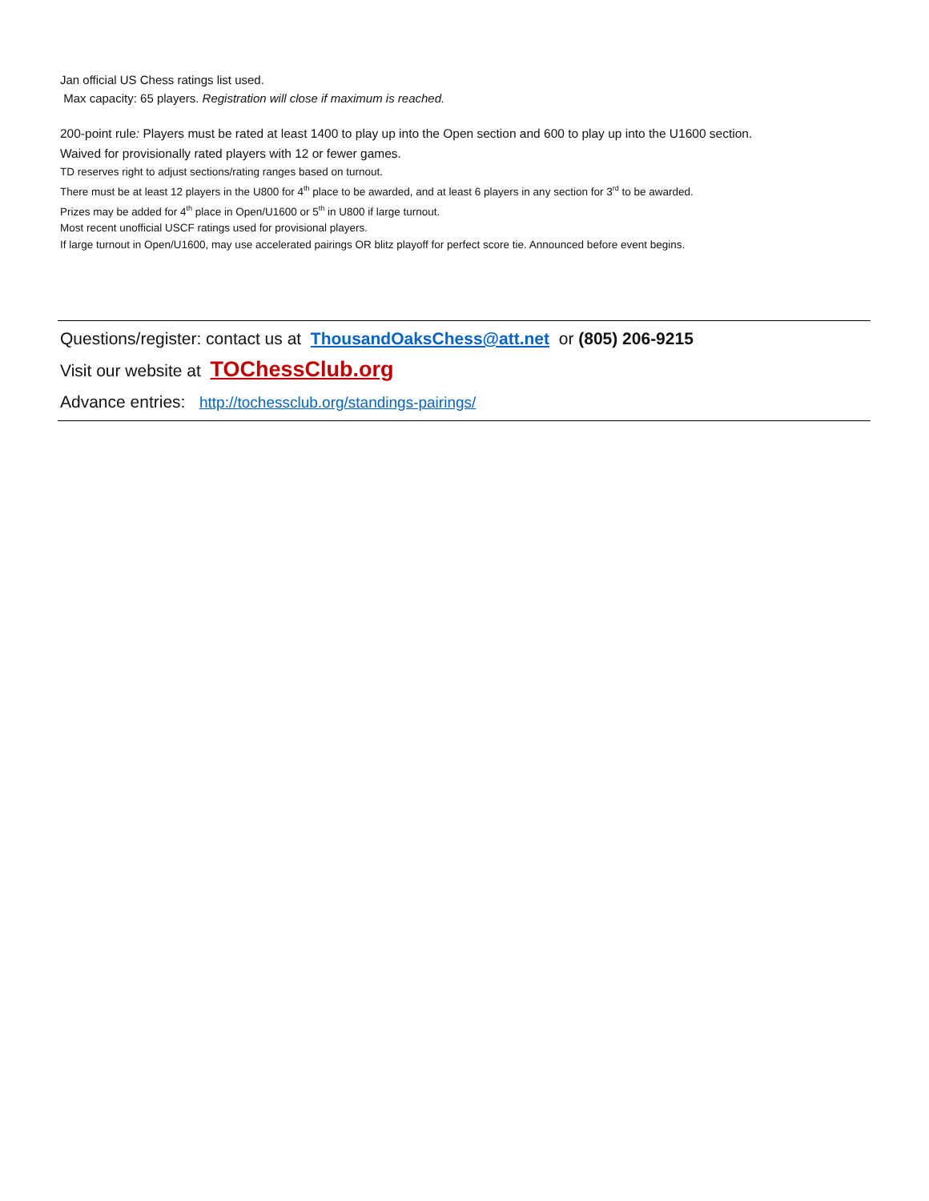Jan official US Chess ratings list used.
Max capacity: 65 players. Registration will close if maximum is reached.
200-point rule: Players must be rated at least 1400 to play up into the Open section and 600 to play up into the U1600 section.
Waived for provisionally rated players with 12 or fewer games.
TD reserves right to adjust sections/rating ranges based on turnout.
There must be at least 12 players in the U800 for 4<sup>th</sup> place to be awarded, and at least 6 players in any section for 3<sup>rd</sup> to be awarded.
Prizes may be added for 4<sup>th</sup> place in Open/U1600 or 5<sup>th</sup> in U800 if large turnout.
Most recent unofficial USCF ratings used for provisional players.
If large turnout in Open/U1600, may use accelerated pairings OR blitz playoff for perfect score tie. Announced before event begins.
Questions/register: contact us at ThousandOaksChess@att.net or (805) 206-9215
Visit our website at TOChessClub.org
Advance entries: http://tochessclub.org/standings-pairings/